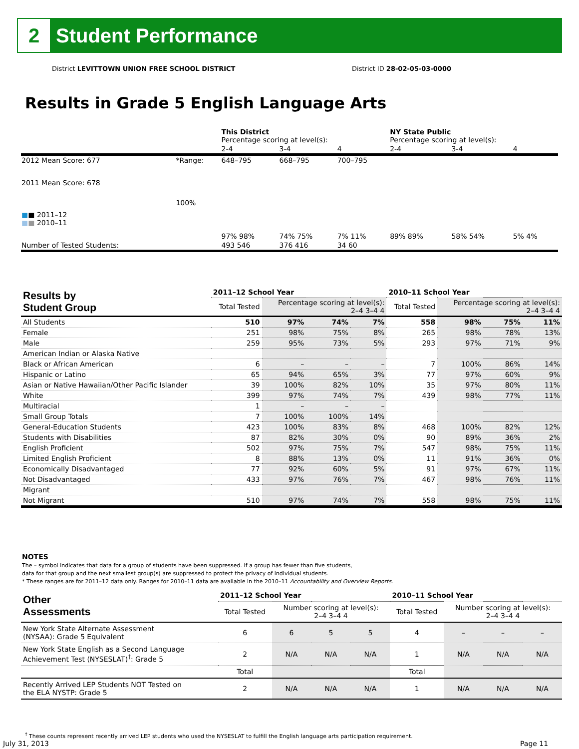2
Student Performance
District LEVITTOWN UNION FREE SCHOOL DISTRICT District ID 28-02-05-03-0000
Results in Grade 5 English Language Arts
| | | This District Percentage scoring at level(s): | | | NY State Public Percentage scoring at level(s): | | |
| | | 2-4 | 3-4 | 4 | 2-4 | 3-4 | 4 |
| 2012 Mean Score: 677 | *Range: | 648–795 | 668–795 | 700–795 | | | |
| 2011 Mean Score: 678 ■ ■ 2011–12 ■ ■ 2010–11 | 100% | 97% 98% | 74% 75% | 7% 11% | 89% 89% | 58% 54% | 5% 4% |
| Number of Tested Students: | | 493 546 | 376 416 | 34 60 | | | |
| Results by Student Group | 2011–12 School Year | | | | 2010–11 School Year | | | |
| --- | --- | --- | --- | --- | --- | --- | --- | --- |
| | Total Tested | Percentage scoring at level(s): 2–4 3–4 4 | | | Total Tested | Percentage scoring at level(s): 2–4 3–4 4 | | |
| All Students | 510 | 97% | 74% | 7% | 558 | 98% | 75% | 11% |
| Female | 251 | 98% | 75% | 8% | 265 | 98% | 78% | 13% |
| Male | 259 | 95% | 73% | 5% | 293 | 97% | 71% | 9% |
| American Indian or Alaska Native | | | | | | | | |
| Black or African American | 6 | – | – | – | 7 | 100% | 86% | 14% |
| Hispanic or Latino | 65 | 94% | 65% | 3% | 77 | 97% | 60% | 9% |
| Asian or Native Hawaiian/Other Pacific Islander | 39 | 100% | 82% | 10% | 35 | 97% | 80% | 11% |
| White | 399 | 97% | 74% | 7% | 439 | 98% | 77% | 11% |
| Multiracial | 1 | – | – | – | | | | |
| Small Group Totals | 7 | 100% | 100% | 14% | | | | |
| General-Education Students | 423 | 100% | 83% | 8% | 468 | 100% | 82% | 12% |
| Students with Disabilities | 87 | 82% | 30% | 0% | 90 | 89% | 36% | 2% |
| English Proficient | 502 | 97% | 75% | 7% | 547 | 98% | 75% | 11% |
| Limited English Proficient | 8 | 88% | 13% | 0% | 11 | 91% | 36% | 0% |
| Economically Disadvantaged | 77 | 92% | 60% | 5% | 91 | 97% | 67% | 11% |
| Not Disadvantaged | 433 | 97% | 76% | 7% | 467 | 98% | 76% | 11% |
| Migrant | | | | | | | | |
| Not Migrant | 510 | 97% | 74% | 7% | 558 | 98% | 75% | 11% |
NOTES
The – symbol indicates that data for a group of students have been suppressed. If a group has fewer than five students,
data for that group and the next smallest group(s) are suppressed to protect the privacy of individual students.
* These ranges are for 2011–12 data only. Ranges for 2010–11 data are available in the 2010–11 Accountability and Overview Reports.
| Other Assessments | 2011–12 School Year | | | | 2010–11 School Year | | | |
| --- | --- | --- | --- | --- | --- | --- | --- | --- |
| | Total Tested | Number scoring at level(s): 2–4 3–4 4 | | | Total Tested | Number scoring at level(s): 2–4 3–4 4 | | |
| New York State Alternate Assessment (NYSAA): Grade 5 Equivalent | 6 | 6 | 5 | 5 | 4 | – | – | – |
| New York State English as a Second Language Achievement Test (NYSESLAT)<sup>†</sup>: Grade 5 | 2 | N/A | N/A | N/A | 1 | N/A | N/A | N/A |
| | Total | | | | Total | | | |
| Recently Arrived LEP Students NOT Tested on the ELA NYSTP: Grade 5 | 2 | N/A | N/A | N/A | 1 | N/A | N/A | N/A |
<sup>†</sup> These counts represent recently arrived LEP students who used the NYSESLAT to fulfill the English language arts participation requirement.
July 31, 2013 Page 11